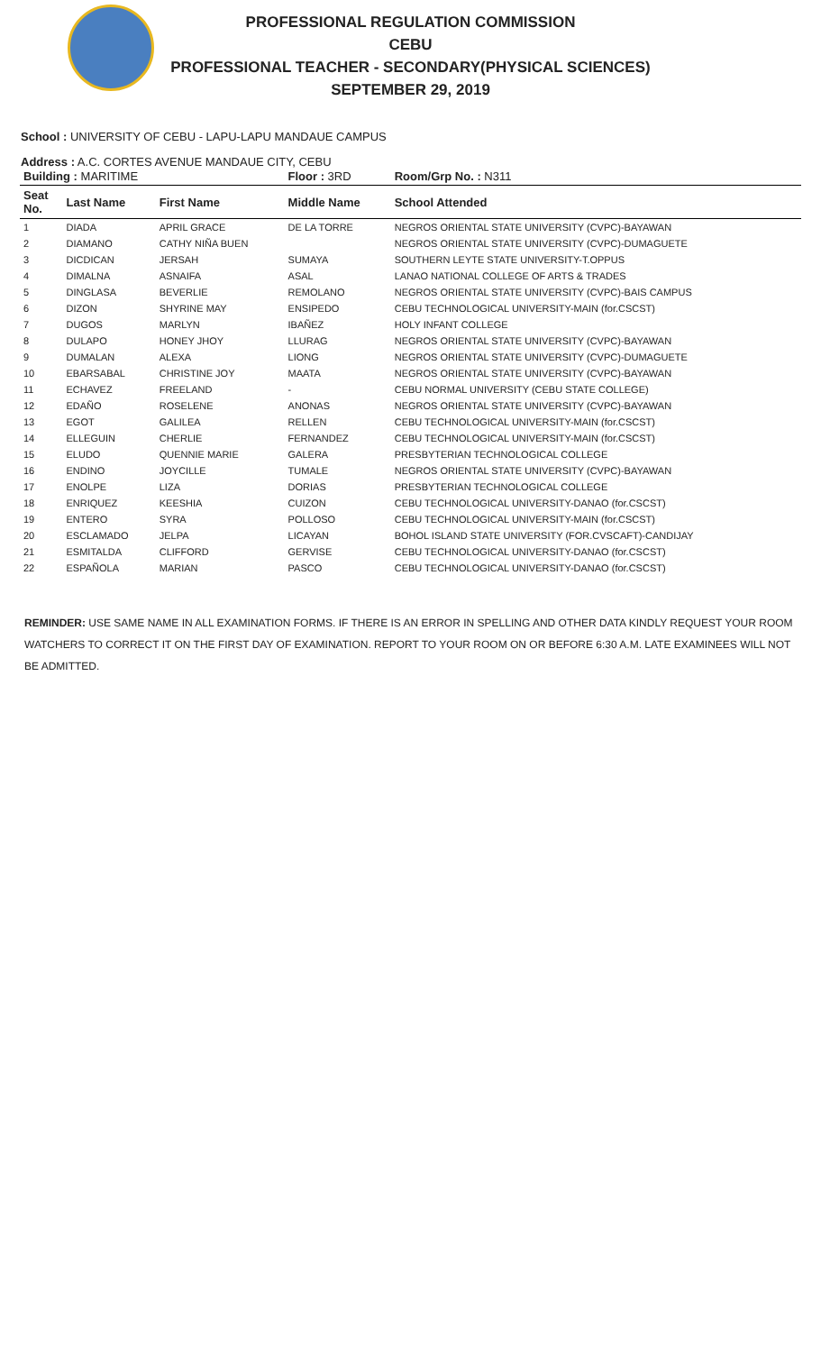PROFESSIONAL REGULATION COMMISSION
CEBU
PROFESSIONAL TEACHER - SECONDARY(PHYSICAL SCIENCES)
SEPTEMBER 29, 2019
School : UNIVERSITY OF CEBU - LAPU-LAPU MANDAUE CAMPUS
Address : A.C. CORTES AVENUE MANDAUE CITY, CEBU
| Building : MARITIME | | | Floor : 3RD | Room/Grp No. : N311 |
| Seat No. | Last Name | First Name | Middle Name | School Attended |
| 1 | DIADA | APRIL GRACE | DE LA TORRE | NEGROS ORIENTAL STATE UNIVERSITY (CVPC)-BAYAWAN |
| 2 | DIAMANO | CATHY NIÑA BUEN | | NEGROS ORIENTAL STATE UNIVERSITY (CVPC)-DUMAGUETE |
| 3 | DICDICAN | JERSAH | SUMAYA | SOUTHERN LEYTE STATE UNIVERSITY-T.OPPUS |
| 4 | DIMALNA | ASNAIFA | ASAL | LANAO NATIONAL COLLEGE OF ARTS & TRADES |
| 5 | DINGLASA | BEVERLIE | REMOLANO | NEGROS ORIENTAL STATE UNIVERSITY (CVPC)-BAIS CAMPUS |
| 6 | DIZON | SHYRINE MAY | ENSIPEDO | CEBU TECHNOLOGICAL UNIVERSITY-MAIN (for.CSCST) |
| 7 | DUGOS | MARLYN | IBAÑEZ | HOLY INFANT COLLEGE |
| 8 | DULAPO | HONEY JHOY | LLURAG | NEGROS ORIENTAL STATE UNIVERSITY (CVPC)-BAYAWAN |
| 9 | DUMALAN | ALEXA | LIONG | NEGROS ORIENTAL STATE UNIVERSITY (CVPC)-DUMAGUETE |
| 10 | EBARSABAL | CHRISTINE JOY | MAATA | NEGROS ORIENTAL STATE UNIVERSITY (CVPC)-BAYAWAN |
| 11 | ECHAVEZ | FREELAND | - | CEBU NORMAL UNIVERSITY (CEBU STATE COLLEGE) |
| 12 | EDAÑO | ROSELENE | ANONAS | NEGROS ORIENTAL STATE UNIVERSITY (CVPC)-BAYAWAN |
| 13 | EGOT | GALILEA | RELLEN | CEBU TECHNOLOGICAL UNIVERSITY-MAIN (for.CSCST) |
| 14 | ELLEGUIN | CHERLIE | FERNANDEZ | CEBU TECHNOLOGICAL UNIVERSITY-MAIN (for.CSCST) |
| 15 | ELUDO | QUENNIE MARIE | GALERA | PRESBYTERIAN TECHNOLOGICAL COLLEGE |
| 16 | ENDINO | JOYCILLE | TUMALE | NEGROS ORIENTAL STATE UNIVERSITY (CVPC)-BAYAWAN |
| 17 | ENOLPE | LIZA | DORIAS | PRESBYTERIAN TECHNOLOGICAL COLLEGE |
| 18 | ENRIQUEZ | KEESHIA | CUIZON | CEBU TECHNOLOGICAL UNIVERSITY-DANAO (for.CSCST) |
| 19 | ENTERO | SYRA | POLLOSO | CEBU TECHNOLOGICAL UNIVERSITY-MAIN (for.CSCST) |
| 20 | ESCLAMADO | JELPA | LICAYAN | BOHOL ISLAND STATE UNIVERSITY (FOR.CVSCAFT)-CANDIJAY |
| 21 | ESMITALDA | CLIFFORD | GERVISE | CEBU TECHNOLOGICAL UNIVERSITY-DANAO (for.CSCST) |
| 22 | ESPAÑOLA | MARIAN | PASCO | CEBU TECHNOLOGICAL UNIVERSITY-DANAO (for.CSCST) |
REMINDER: USE SAME NAME IN ALL EXAMINATION FORMS. IF THERE IS AN ERROR IN SPELLING AND OTHER DATA KINDLY REQUEST YOUR ROOM WATCHERS TO CORRECT IT ON THE FIRST DAY OF EXAMINATION. REPORT TO YOUR ROOM ON OR BEFORE 6:30 A.M. LATE EXAMINEES WILL NOT BE ADMITTED.